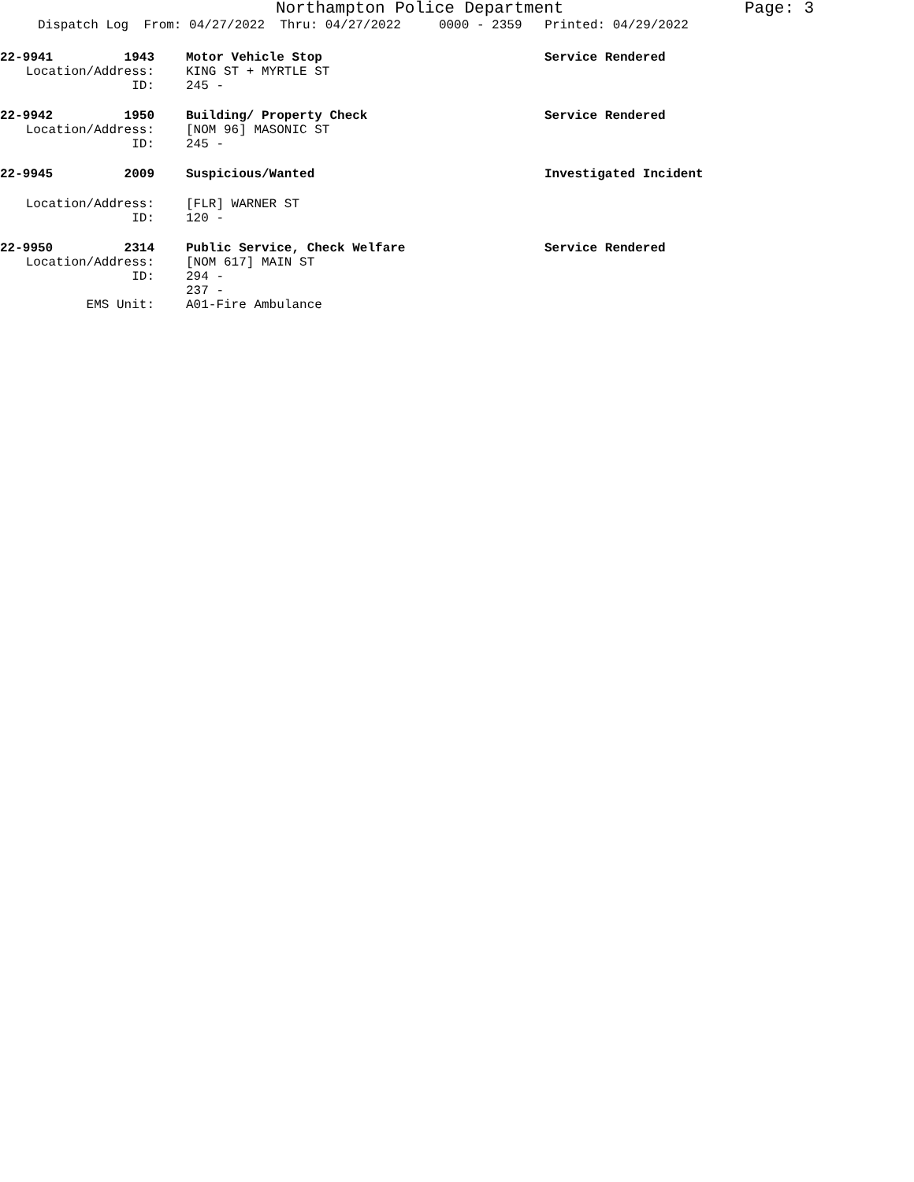Northampton Police Department
Page: 3
Dispatch Log From: 04/27/2022 Thru: 04/27/2022 0000 - 2359 Printed: 04/29/2022
22-9941 1943 Motor Vehicle Stop Service Rendered
Location/Address: KING ST + MYRTLE ST
ID: 245 -
22-9942 1950 Building/ Property Check Service Rendered
Location/Address: [NOM 96] MASONIC ST
ID: 245 -
22-9945 2009 Suspicious/Wanted Investigated Incident
Location/Address: [FLR] WARNER ST
ID: 120 -
22-9950 2314 Public Service, Check Welfare Service Rendered
Location/Address: [NOM 617] MAIN ST
ID: 294 -
237 -
EMS Unit: A01-Fire Ambulance